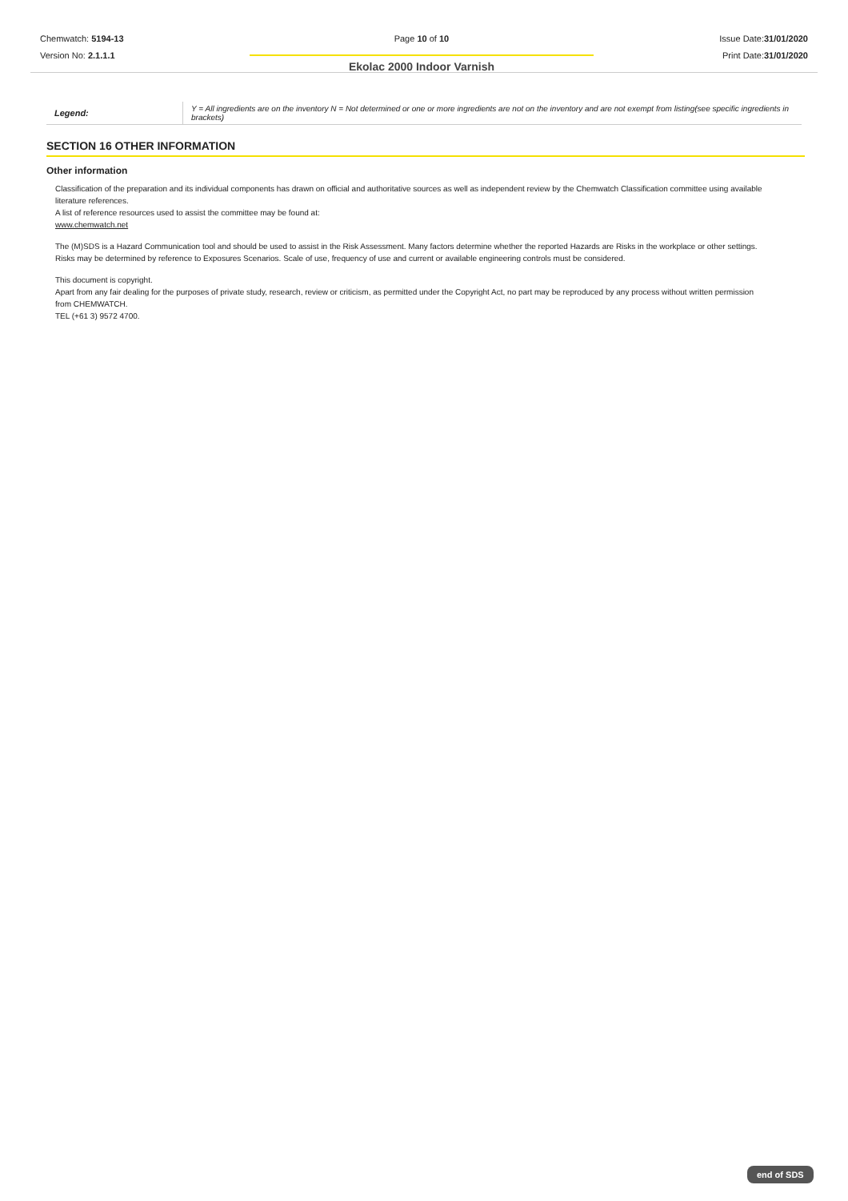Chemwatch: 5194-13
Version No: 2.1.1.1
Page 10 of 10
Ekolac 2000 Indoor Varnish
Issue Date:31/01/2020
Print Date:31/01/2020
| Legend: | Y = All ingredients are on the inventory N = Not determined or one or more ingredients are not on the inventory and are not exempt from listing(see specific ingredients in brackets) |
SECTION 16 OTHER INFORMATION
Other information
Classification of the preparation and its individual components has drawn on official and authoritative sources as well as independent review by the Chemwatch Classification committee using available literature references.
A list of reference resources used to assist the committee may be found at:
www.chemwatch.net
The (M)SDS is a Hazard Communication tool and should be used to assist in the Risk Assessment. Many factors determine whether the reported Hazards are Risks in the workplace or other settings. Risks may be determined by reference to Exposures Scenarios. Scale of use, frequency of use and current or available engineering controls must be considered.
This document is copyright.
Apart from any fair dealing for the purposes of private study, research, review or criticism, as permitted under the Copyright Act, no part may be reproduced by any process without written permission from CHEMWATCH.
TEL (+61 3) 9572 4700.
end of SDS